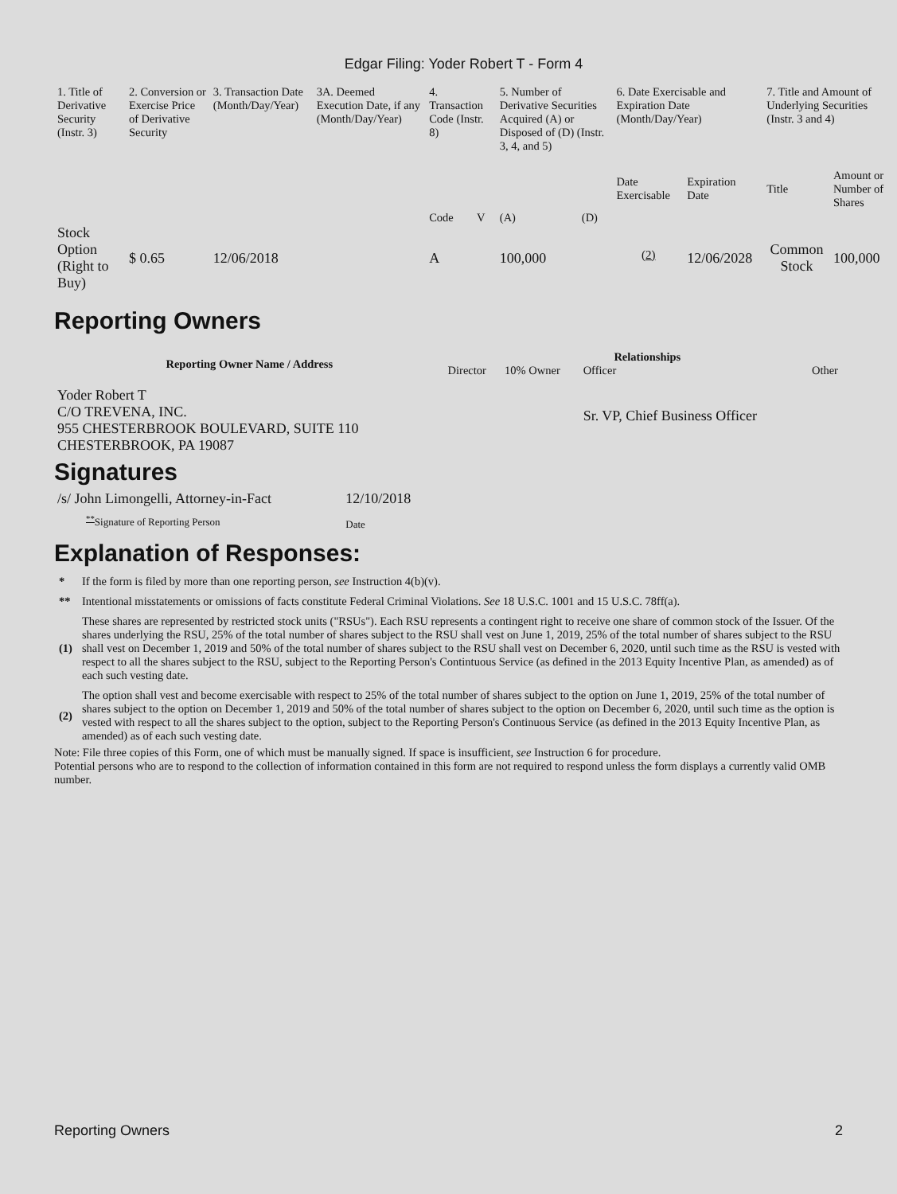Edgar Filing: Yoder Robert T - Form 4
| 1. Title of Derivative Security (Instr. 3) | 2. Conversion or Exercise Price of Derivative Security | 3. Transaction Date (Month/Day/Year) | 3A. Deemed Execution Date, if any (Month/Day/Year) | 4. Transaction Code (Instr. 8) | | 5. Number of Derivative Securities Acquired (A) or Disposed of (D) (Instr. 3, 4, and 5) | | 6. Date Exercisable and Expiration Date (Month/Day/Year) | | 7. Title and Amount of Underlying Securities (Instr. 3 and 4) | |
| --- | --- | --- | --- | --- | --- | --- | --- | --- | --- | --- | --- |
| | | | | Code | V | (A) | (D) | Date Exercisable | Expiration Date | Title | Amount or Number of Shares |
| Stock Option (Right to Buy) | $ 0.65 | 12/06/2018 | | A | | 100,000 | | <sup>(2)</sup> | 12/06/2028 | Common Stock | 100,000 |
Reporting Owners
| Reporting Owner Name / Address | Relationships | | | |
| --- | --- | --- | --- | --- |
| | Director | 10% Owner | Officer | Other |
| Yoder Robert T C/O TREVENA, INC. 955 CHESTERBROOK BOULEVARD, SUITE 110 CHESTERBROOK, PA 19087 | | | Sr. VP, Chief Business Officer | |
Signatures
| /s/ John Limongelli, Attorney-in-Fact | 12/10/2018 |
| <sup>**</sup> Signature of Reporting Person | Date |
Explanation of Responses:
| * | If the form is filed by more than one reporting person, see Instruction 4(b)(v). |
| ** | Intentional misstatements or omissions of facts constitute Federal Criminal Violations. See 18 U.S.C. 1001 and 15 U.S.C. 78ff(a). |
| (1) | These shares are represented by restricted stock units ("RSUs"). Each RSU represents a contingent right to receive one share of common stock of the Issuer. Of the shares underlying the RSU, 25% of the total number of shares subject to the RSU shall vest on June 1, 2019, 25% of the total number of shares subject to the RSU shall vest on December 1, 2019 and 50% of the total number of shares subject to the RSU shall vest on December 6, 2020, until such time as the RSU is vested with respect to all the shares subject to the RSU, subject to the Reporting Person's Contintuous Service (as defined in the 2013 Equity Incentive Plan, as amended) as of each such vesting date. |
| (2) | The option shall vest and become exercisable with respect to 25% of the total number of shares subject to the option on June 1, 2019, 25% of the total number of shares subject to the option on December 1, 2019 and 50% of the total number of shares subject to the option on December 6, 2020, until such time as the option is vested with respect to all the shares subject to the option, subject to the Reporting Person's Continuous Service (as defined in the 2013 Equity Incentive Plan, as amended) as of each such vesting date. |
Note: File three copies of this Form, one of which must be manually signed. If space is insufficient, see Instruction 6 for procedure.
Potential persons who are to respond to the collection of information contained in this form are not required to respond unless the form displays a currently valid OMB number.
Reporting Owners 2